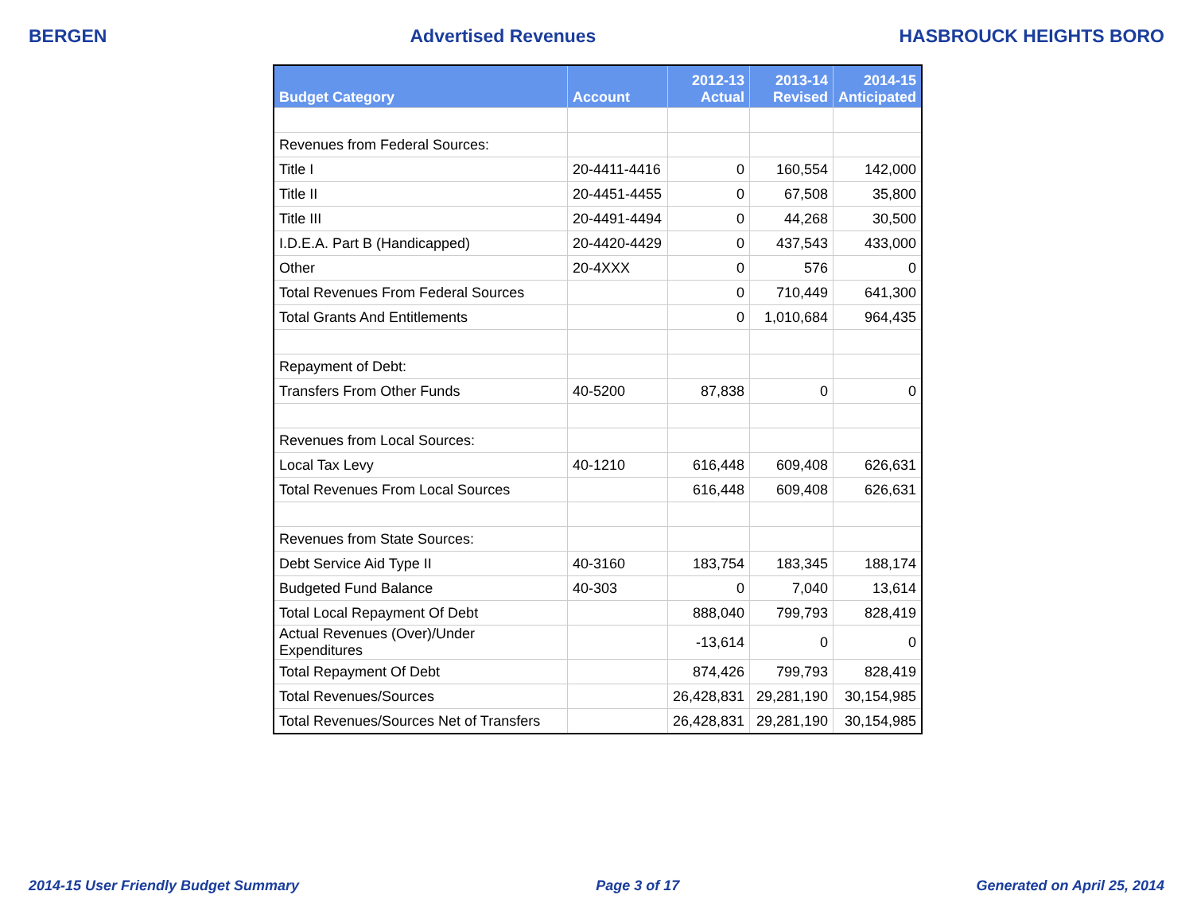BERGEN Advertised Revenues HASBROUCK HEIGHTS BORO
| Budget Category | Account | 2012-13 Actual | 2013-14 Revised | 2014-15 Anticipated |
| --- | --- | --- | --- | --- |
| Revenues from Federal Sources: | | | | |
| Title I | 20-4411-4416 | 0 | 160,554 | 142,000 |
| Title II | 20-4451-4455 | 0 | 67,508 | 35,800 |
| Title III | 20-4491-4494 | 0 | 44,268 | 30,500 |
| I.D.E.A. Part B (Handicapped) | 20-4420-4429 | 0 | 437,543 | 433,000 |
| Other | 20-4XXX | 0 | 576 | 0 |
| Total Revenues From Federal Sources | | 0 | 710,449 | 641,300 |
| Total Grants And Entitlements | | 0 | 1,010,684 | 964,435 |
| Repayment of Debt: | | | | |
| Transfers From Other Funds | 40-5200 | 87,838 | 0 | 0 |
| Revenues from Local Sources: | | | | |
| Local Tax Levy | 40-1210 | 616,448 | 609,408 | 626,631 |
| Total Revenues From Local Sources | | 616,448 | 609,408 | 626,631 |
| Revenues from State Sources: | | | | |
| Debt Service Aid Type II | 40-3160 | 183,754 | 183,345 | 188,174 |
| Budgeted Fund Balance | 40-303 | 0 | 7,040 | 13,614 |
| Total Local Repayment Of Debt | | 888,040 | 799,793 | 828,419 |
| Actual Revenues (Over)/Under Expenditures | | -13,614 | 0 | 0 |
| Total Repayment Of Debt | | 874,426 | 799,793 | 828,419 |
| Total Revenues/Sources | | 26,428,831 | 29,281,190 | 30,154,985 |
| Total Revenues/Sources Net of Transfers | | 26,428,831 | 29,281,190 | 30,154,985 |
2014-15 User Friendly Budget Summary Page 3 of 17 Generated on April 25, 2014